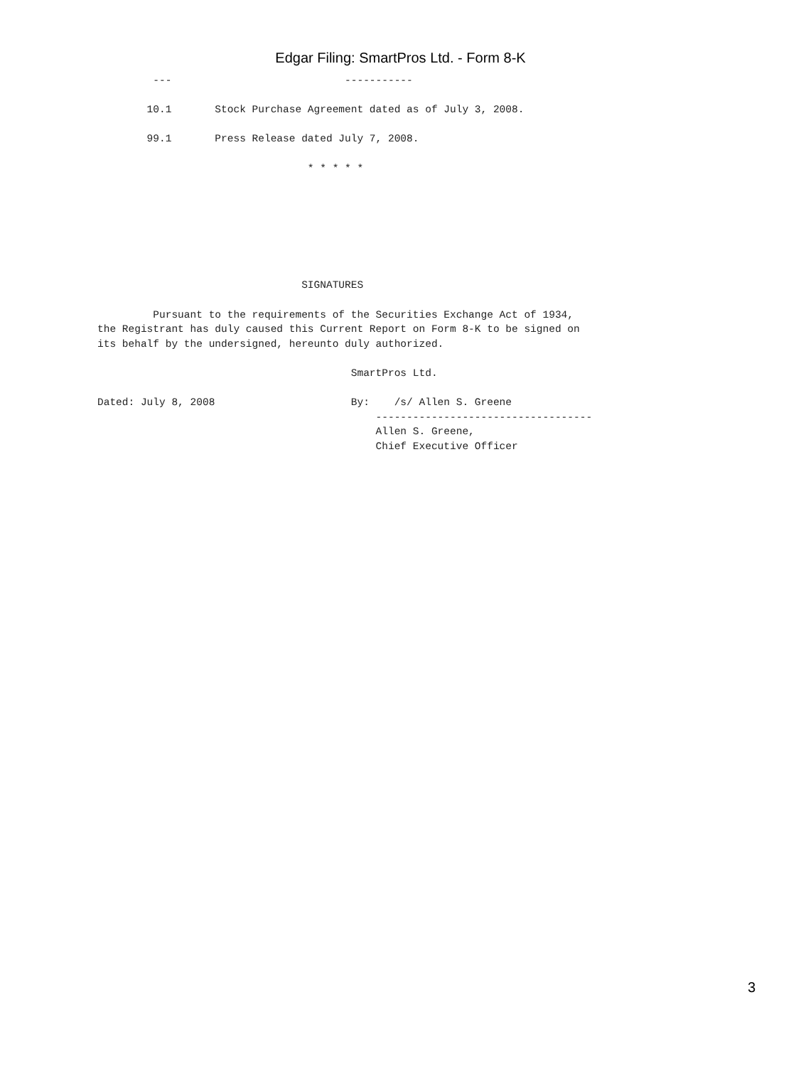Edgar Filing: SmartPros Ltd. - Form 8-K
         ---                            -----------

        10.1       Stock Purchase Agreement dated as of July 3, 2008.

        99.1       Press Release dated July 7, 2008.

                                  * * * * *







                                 SIGNATURES

         Pursuant to the requirements of the Securities Exchange Act of 1934,
the Registrant has duly caused this Current Report on Form 8-K to be signed on
its behalf by the undersigned, hereunto duly authorized.

                                         SmartPros Ltd.

Dated: July 8, 2008                      By:    /s/ Allen S. Greene
                                             -----------------------------------
                                             Allen S. Greene,
                                             Chief Executive Officer
3